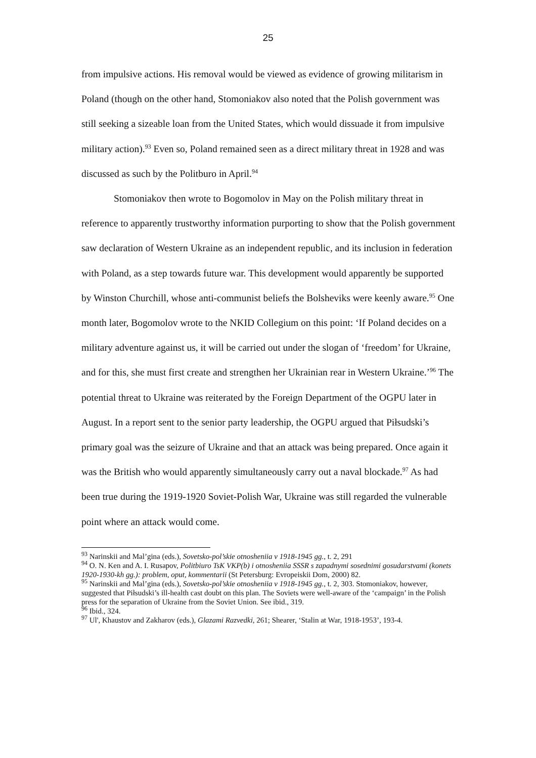25
from impulsive actions. His removal would be viewed as evidence of growing militarism in Poland (though on the other hand, Stomoniakov also noted that the Polish government was still seeking a sizeable loan from the United States, which would dissuade it from impulsive military action).<sup>93</sup> Even so, Poland remained seen as a direct military threat in 1928 and was discussed as such by the Politburo in April.<sup>94</sup>
Stomoniakov then wrote to Bogomolov in May on the Polish military threat in reference to apparently trustworthy information purporting to show that the Polish government saw declaration of Western Ukraine as an independent republic, and its inclusion in federation with Poland, as a step towards future war. This development would apparently be supported by Winston Churchill, whose anti-communist beliefs the Bolsheviks were keenly aware.<sup>95</sup> One month later, Bogomolov wrote to the NKID Collegium on this point: ‘If Poland decides on a military adventure against us, it will be carried out under the slogan of ‘freedom’ for Ukraine, and for this, she must first create and strengthen her Ukrainian rear in Western Ukraine.’<sup>96</sup> The potential threat to Ukraine was reiterated by the Foreign Department of the OGPU later in August. In a report sent to the senior party leadership, the OGPU argued that Piłsudski’s primary goal was the seizure of Ukraine and that an attack was being prepared. Once again it was the British who would apparently simultaneously carry out a naval blockade.<sup>97</sup> As had been true during the 1919-1920 Soviet-Polish War, Ukraine was still regarded the vulnerable point where an attack would come.
<sup>93</sup> Narinskii and Mal’gina (eds.), Sovetsko-pol’skie otnosheniia v 1918-1945 gg., t. 2, 291
<sup>94</sup> O. N. Ken and A. I. Rusapov, Politbiuro TsK VKP(b) i otnosheniia SSSR s zapadnymi sosednimi gosudarstvami (konets 1920-1930-kh gg.): problem, oput, kommentarii (St Petersburg: Evropeiskii Dom, 2000) 82.
<sup>95</sup> Narinskii and Mal’gina (eds.), Sovetsko-pol’skie otnosheniia v 1918-1945 gg., t. 2, 303. Stomoniakov, however, suggested that Piłsudski’s ill-health cast doubt on this plan. The Soviets were well-aware of the ‘campaign’ in the Polish press for the separation of Ukraine from the Soviet Union. See ibid., 319.
<sup>96</sup> Ibid., 324.
<sup>97</sup> Ul', Khaustov and Zakharov (eds.), Glazami Razvedki, 261; Shearer, ‘Stalin at War, 1918-1953’, 193-4.